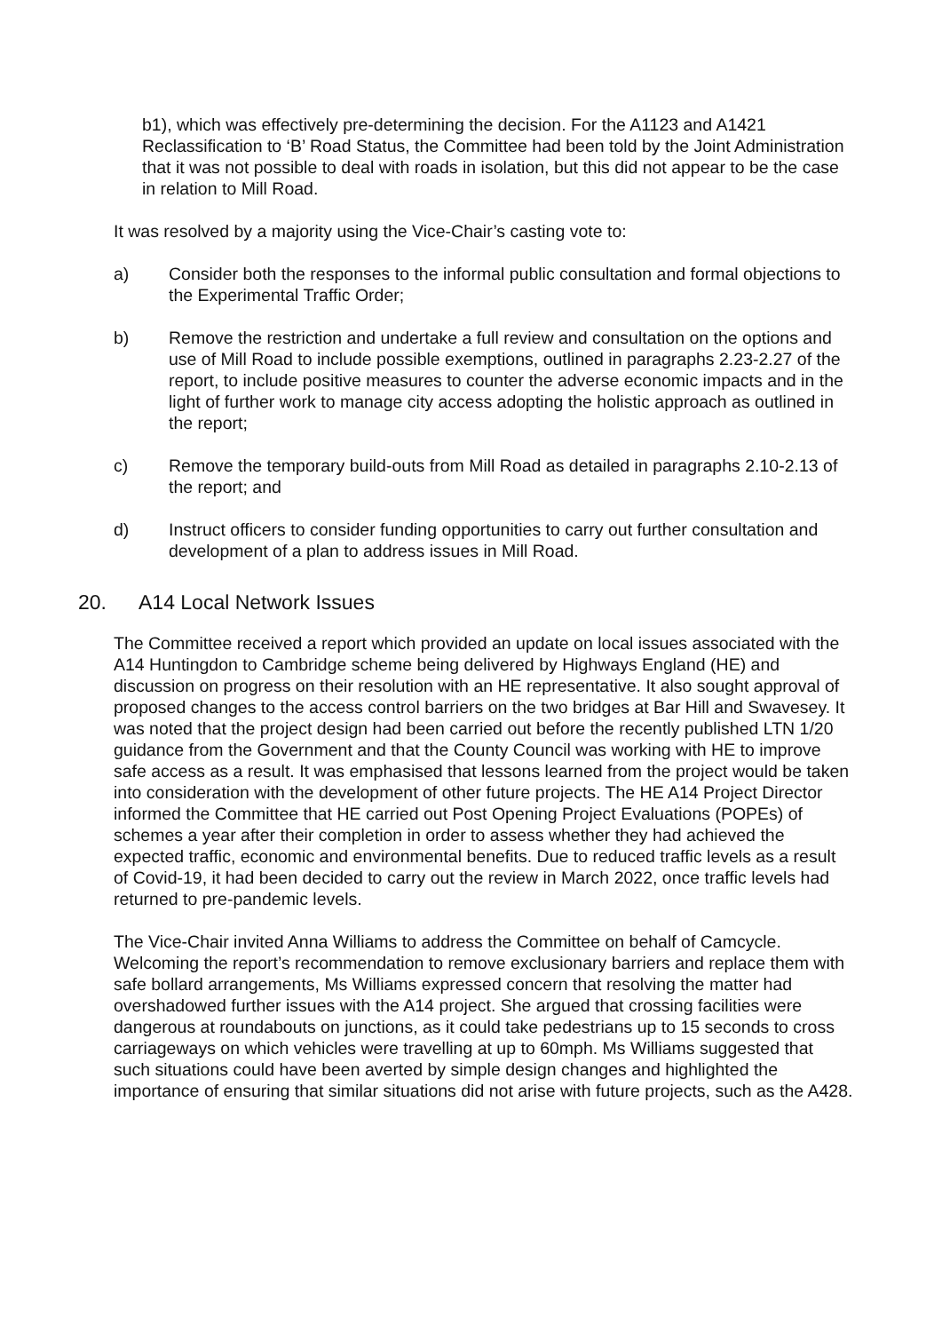b1), which was effectively pre-determining the decision. For the A1123 and A1421 Reclassification to ‘B’ Road Status, the Committee had been told by the Joint Administration that it was not possible to deal with roads in isolation, but this did not appear to be the case in relation to Mill Road.
It was resolved by a majority using the Vice-Chair’s casting vote to:
a) Consider both the responses to the informal public consultation and formal objections to the Experimental Traffic Order;
b) Remove the restriction and undertake a full review and consultation on the options and use of Mill Road to include possible exemptions, outlined in paragraphs 2.23-2.27 of the report, to include positive measures to counter the adverse economic impacts and in the light of further work to manage city access adopting the holistic approach as outlined in the report;
c) Remove the temporary build-outs from Mill Road as detailed in paragraphs 2.10-2.13 of the report; and
d) Instruct officers to consider funding opportunities to carry out further consultation and development of a plan to address issues in Mill Road.
20. A14 Local Network Issues
The Committee received a report which provided an update on local issues associated with the A14 Huntingdon to Cambridge scheme being delivered by Highways England (HE) and discussion on progress on their resolution with an HE representative. It also sought approval of proposed changes to the access control barriers on the two bridges at Bar Hill and Swavesey. It was noted that the project design had been carried out before the recently published LTN 1/20 guidance from the Government and that the County Council was working with HE to improve safe access as a result. It was emphasised that lessons learned from the project would be taken into consideration with the development of other future projects. The HE A14 Project Director informed the Committee that HE carried out Post Opening Project Evaluations (POPEs) of schemes a year after their completion in order to assess whether they had achieved the expected traffic, economic and environmental benefits. Due to reduced traffic levels as a result of Covid-19, it had been decided to carry out the review in March 2022, once traffic levels had returned to pre-pandemic levels.
The Vice-Chair invited Anna Williams to address the Committee on behalf of Camcycle. Welcoming the report’s recommendation to remove exclusionary barriers and replace them with safe bollard arrangements, Ms Williams expressed concern that resolving the matter had overshadowed further issues with the A14 project. She argued that crossing facilities were dangerous at roundabouts on junctions, as it could take pedestrians up to 15 seconds to cross carriageways on which vehicles were travelling at up to 60mph. Ms Williams suggested that such situations could have been averted by simple design changes and highlighted the importance of ensuring that similar situations did not arise with future projects, such as the A428.